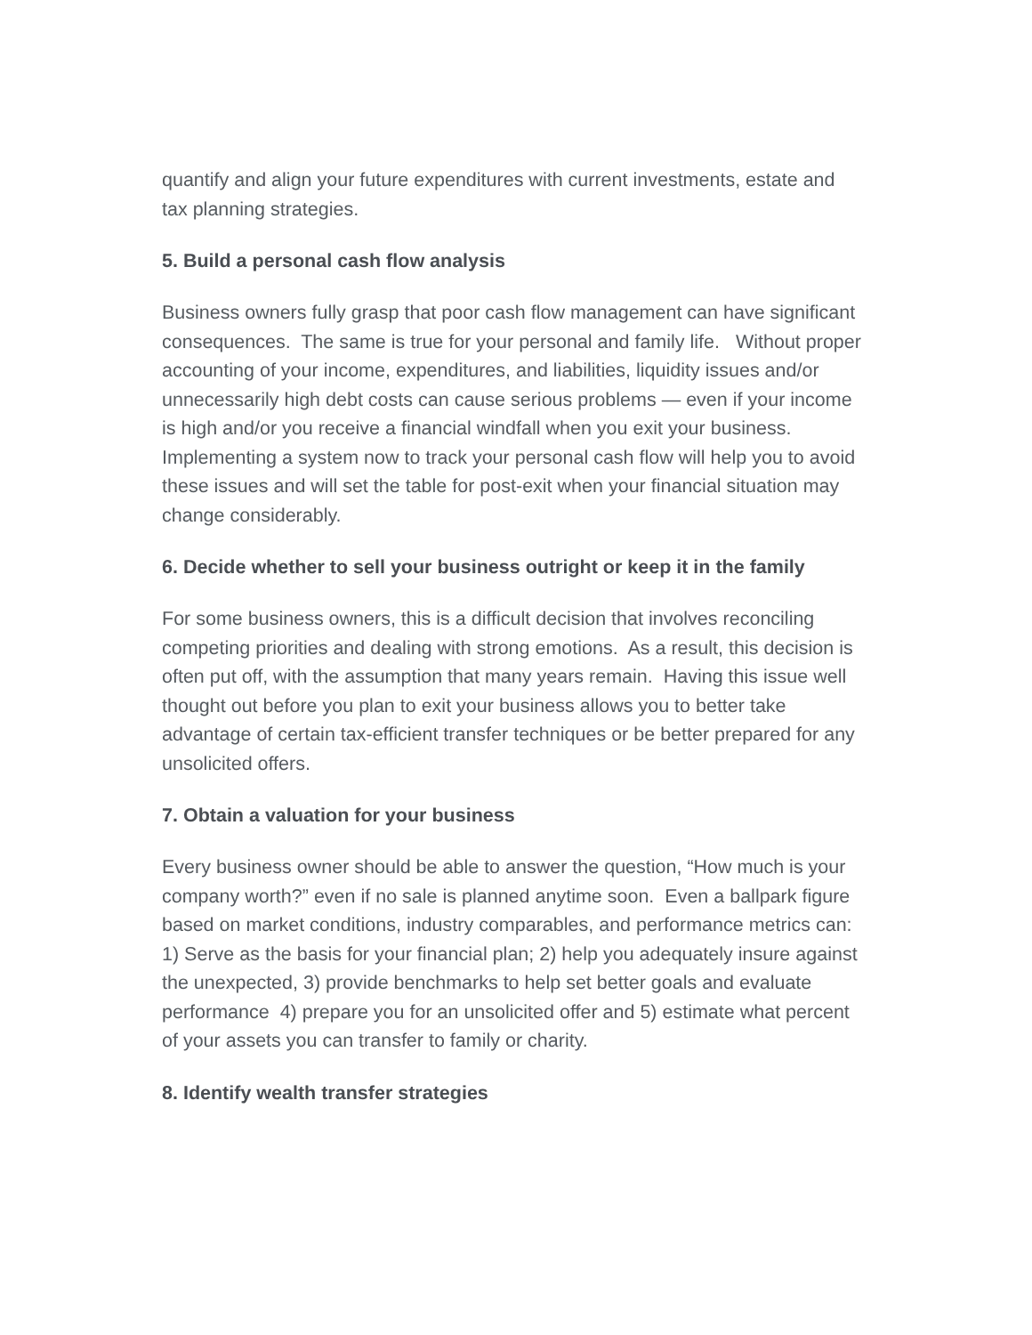quantify and align your future expenditures with current investments, estate and tax planning strategies.
5. Build a personal cash flow analysis
Business owners fully grasp that poor cash flow management can have significant consequences. The same is true for your personal and family life. Without proper accounting of your income, expenditures, and liabilities, liquidity issues and/or unnecessarily high debt costs can cause serious problems — even if your income is high and/or you receive a financial windfall when you exit your business. Implementing a system now to track your personal cash flow will help you to avoid these issues and will set the table for post-exit when your financial situation may change considerably.
6. Decide whether to sell your business outright or keep it in the family
For some business owners, this is a difficult decision that involves reconciling competing priorities and dealing with strong emotions. As a result, this decision is often put off, with the assumption that many years remain. Having this issue well thought out before you plan to exit your business allows you to better take advantage of certain tax-efficient transfer techniques or be better prepared for any unsolicited offers.
7. Obtain a valuation for your business
Every business owner should be able to answer the question, “How much is your company worth?” even if no sale is planned anytime soon. Even a ballpark figure based on market conditions, industry comparables, and performance metrics can: 1) Serve as the basis for your financial plan; 2) help you adequately insure against the unexpected, 3) provide benchmarks to help set better goals and evaluate performance 4) prepare you for an unsolicited offer and 5) estimate what percent of your assets you can transfer to family or charity.
8. Identify wealth transfer strategies